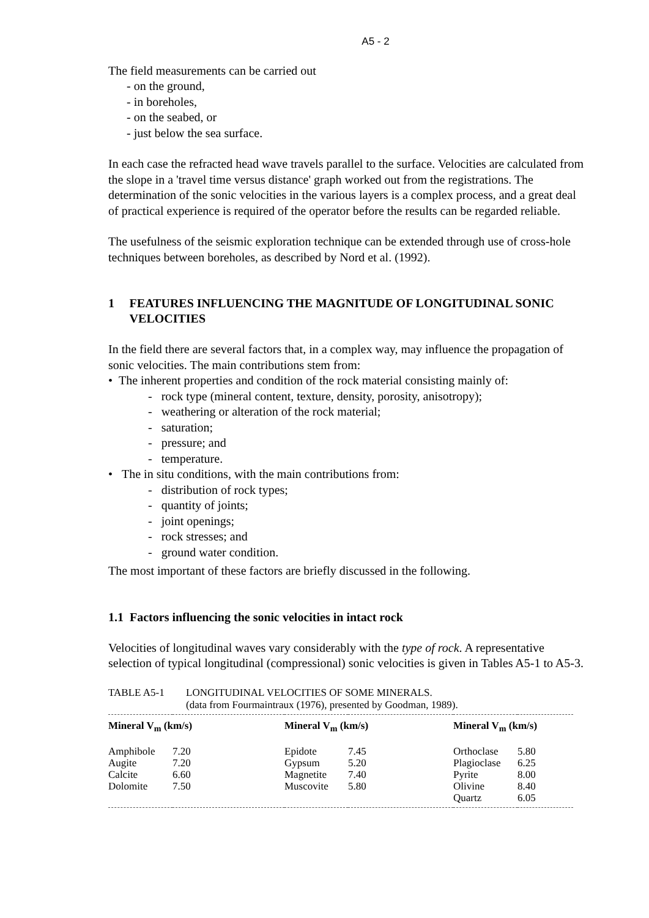A5 - 2
The field measurements can be carried out
- on the ground,
- in boreholes,
- on the seabed, or
- just below the sea surface.
In each case the refracted head wave travels parallel to the surface. Velocities are calculated from the slope in a 'travel time versus distance' graph worked out from the registrations. The determination of the sonic velocities in the various layers is a complex process, and a great deal of practical experience is required of the operator before the results can be regarded reliable.
The usefulness of the seismic exploration technique can be extended through use of cross-hole techniques between boreholes, as described by Nord et al. (1992).
1 FEATURES INFLUENCING THE MAGNITUDE OF LONGITUDINAL SONIC VELOCITIES
In the field there are several factors that, in a complex way, may influence the propagation of sonic velocities. The main contributions stem from:
• The inherent properties and condition of the rock material consisting mainly of:
- rock type (mineral content, texture, density, porosity, anisotropy);
- weathering or alteration of the rock material;
- saturation;
- pressure; and
- temperature.
• The in situ conditions, with the main contributions from:
- distribution of rock types;
- quantity of joints;
- joint openings;
- rock stresses; and
- ground water condition.
The most important of these factors are briefly discussed in the following.
1.1 Factors influencing the sonic velocities in intact rock
Velocities of longitudinal waves vary considerably with the type of rock. A representative selection of typical longitudinal (compressional) sonic velocities is given in Tables A5-1 to A5-3.
TABLE A5-1 LONGITUDINAL VELOCITIES OF SOME MINERALS.
(data from Fourmaintraux (1976), presented by Goodman, 1989).
| Mineral V<sub>m</sub> (km/s) | | Mineral V<sub>m</sub> (km/s) | | Mineral V<sub>m</sub> (km/s) | |
| --- | --- | --- | --- | --- | --- |
| Amphibole | 7.20 | Epidote | 7.45 | Orthoclase | 5.80 |
| Augite | 7.20 | Gypsum | 5.20 | Plagioclase | 6.25 |
| Calcite | 6.60 | Magnetite | 7.40 | Pyrite | 8.00 |
| Dolomite | 7.50 | Muscovite | 5.80 | Olivine | 8.40 |
| | | | | Quartz | 6.05 |